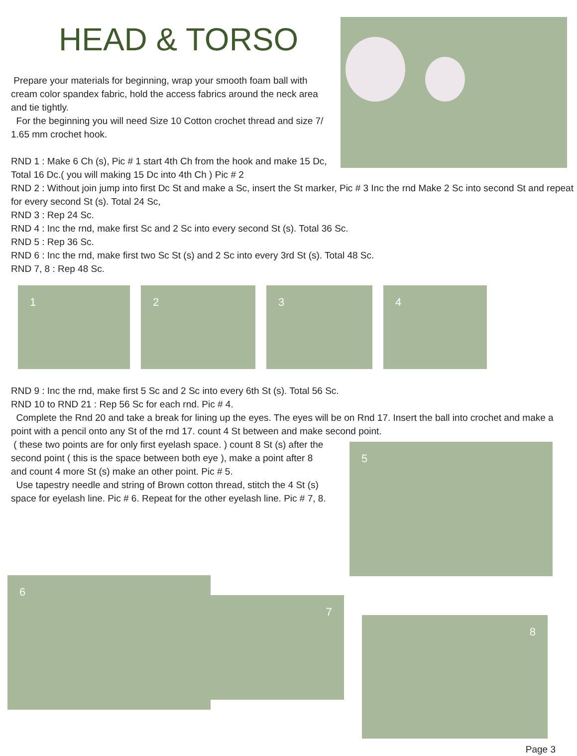HEAD & TORSO
Prepare your materials for beginning, wrap your smooth foam ball with cream color spandex fabric, hold the access fabrics around the neck area and tie tightly.
For the beginning you will need Size 10 Cotton crochet thread and size 7/ 1.65 mm crochet hook.
RND 1 : Make 6 Ch (s), Pic # 1 start 4th Ch from the hook and make 15 Dc, Total 16 Dc.( you will making 15 Dc into 4th Ch ) Pic # 2
RND 2 : Without join jump into first Dc St and make a Sc, insert the St marker, Pic # 3 Inc the rnd Make 2 Sc into second St and repeat for every second St (s). Total 24 Sc,
RND 3 : Rep 24 Sc.
RND 4 : Inc the rnd, make first Sc and 2 Sc into every second St (s). Total 36 Sc.
RND 5 : Rep 36 Sc.
RND 6 : Inc the rnd, make first two Sc St (s) and 2 Sc into every 3rd St (s). Total 48 Sc.
RND 7, 8 : Rep 48 Sc.
1
2
3
4
RND 9 : Inc the rnd, make first 5 Sc and 2 Sc into every 6th St (s). Total 56 Sc.
RND 10 to RND 21 : Rep 56 Sc for each rnd. Pic # 4.
Complete the Rnd 20 and take a break for lining up the eyes. The eyes will be on Rnd 17. Insert the ball into crochet and make a point with a pencil onto any St of the rnd 17. count 4 St between and make second point.
( these two points are for only first eyelash space. ) count 8 St (s) after the second point ( this is the space between both eye ), make a point after 8 and count 4 more St (s) make an other point. Pic # 5.
Use tapestry needle and string of Brown cotton thread, stitch the 4 St (s) space for eyelash line. Pic # 6. Repeat for the other eyelash line. Pic # 7, 8.
5
6
7
8
Page 3